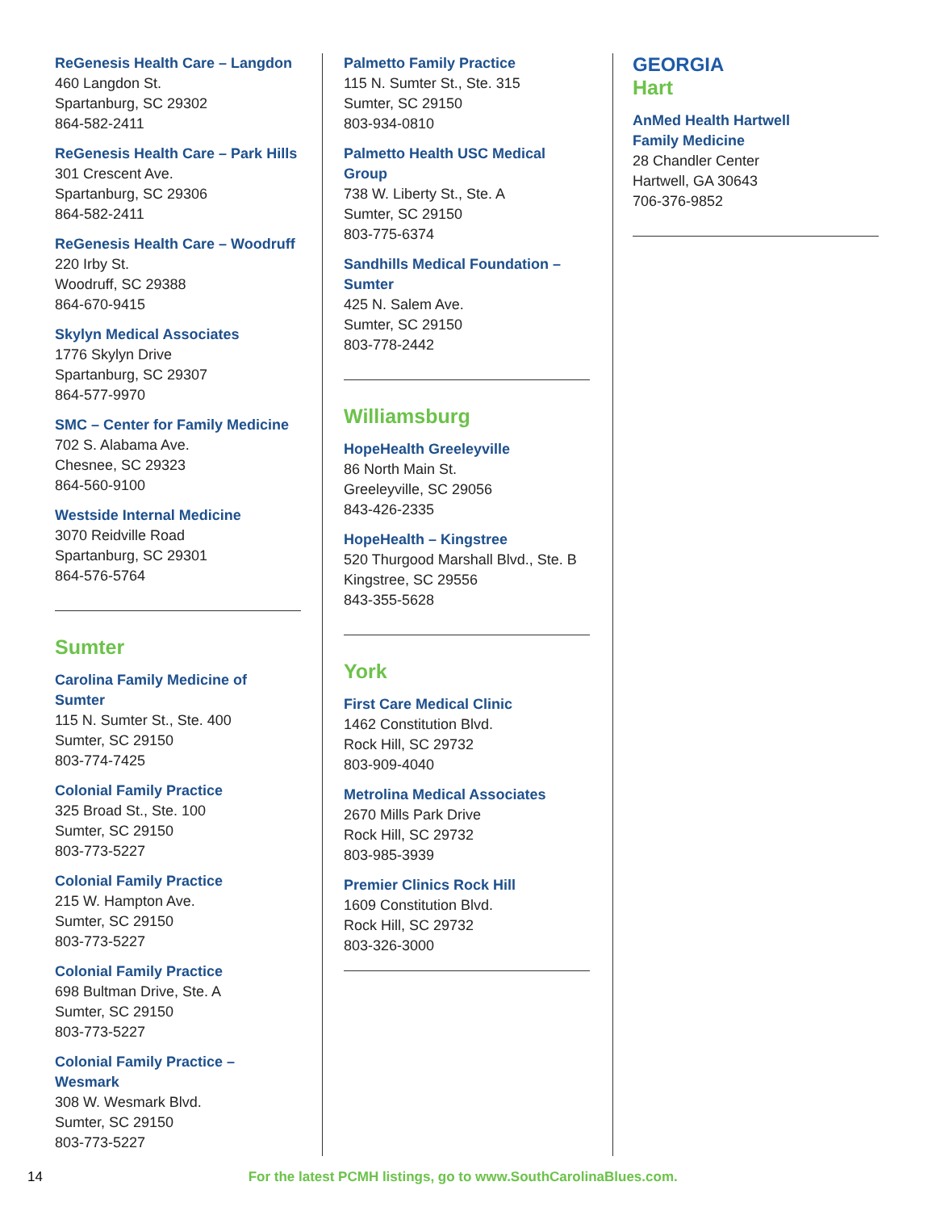ReGenesis Health Care – Langdon
460 Langdon St.
Spartanburg, SC 29302
864-582-2411
ReGenesis Health Care – Park Hills
301 Crescent Ave.
Spartanburg, SC 29306
864-582-2411
ReGenesis Health Care – Woodruff
220 Irby St.
Woodruff, SC 29388
864-670-9415
Skylyn Medical Associates
1776 Skylyn Drive
Spartanburg, SC 29307
864-577-9970
SMC – Center for Family Medicine
702 S. Alabama Ave.
Chesnee, SC 29323
864-560-9100
Westside Internal Medicine
3070 Reidville Road
Spartanburg, SC 29301
864-576-5764
Sumter
Carolina Family Medicine of Sumter
115 N. Sumter St., Ste. 400
Sumter, SC 29150
803-774-7425
Colonial Family Practice
325 Broad St., Ste. 100
Sumter, SC 29150
803-773-5227
Colonial Family Practice
215 W. Hampton Ave.
Sumter, SC 29150
803-773-5227
Colonial Family Practice
698 Bultman Drive, Ste. A
Sumter, SC 29150
803-773-5227
Colonial Family Practice – Wesmark
308 W. Wesmark Blvd.
Sumter, SC 29150
803-773-5227
Palmetto Family Practice
115 N. Sumter St., Ste. 315
Sumter, SC 29150
803-934-0810
Palmetto Health USC Medical Group
738 W. Liberty St., Ste. A
Sumter, SC 29150
803-775-6374
Sandhills Medical Foundation – Sumter
425 N. Salem Ave.
Sumter, SC 29150
803-778-2442
Williamsburg
HopeHealth Greeleyville
86 North Main St.
Greeleyville, SC 29056
843-426-2335
HopeHealth – Kingstree
520 Thurgood Marshall Blvd., Ste. B
Kingstree, SC 29556
843-355-5628
York
First Care Medical Clinic
1462 Constitution Blvd.
Rock Hill, SC 29732
803-909-4040
Metrolina Medical Associates
2670 Mills Park Drive
Rock Hill, SC 29732
803-985-3939
Premier Clinics Rock Hill
1609 Constitution Blvd.
Rock Hill, SC 29732
803-326-3000
GEORGIA
Hart
AnMed Health Hartwell
Family Medicine
28 Chandler Center
Hartwell, GA 30643
706-376-9852
14 For the latest PCMH listings, go to www.SouthCarolinaBlues.com.